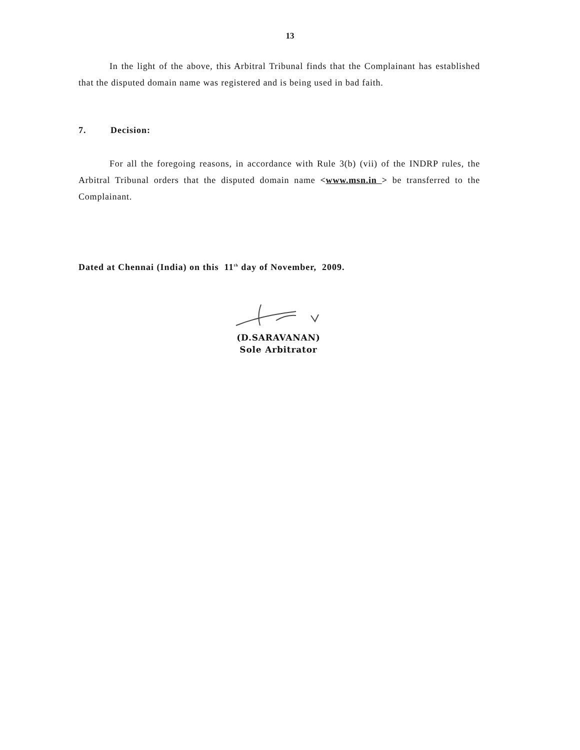13
In the light of the above, this Arbitral Tribunal finds that the Complainant has established that the disputed domain name was registered and is being used in bad faith.
7. Decision:
For all the foregoing reasons, in accordance with Rule 3(b) (vii) of the INDRP rules, the Arbitral Tribunal orders that the disputed domain name <www.msn.in > be transferred to the Complainant.
Dated at Chennai (India) on this 11<sup>th</sup> day of November, 2009.
(D.SARAVANAN)
Sole Arbitrator